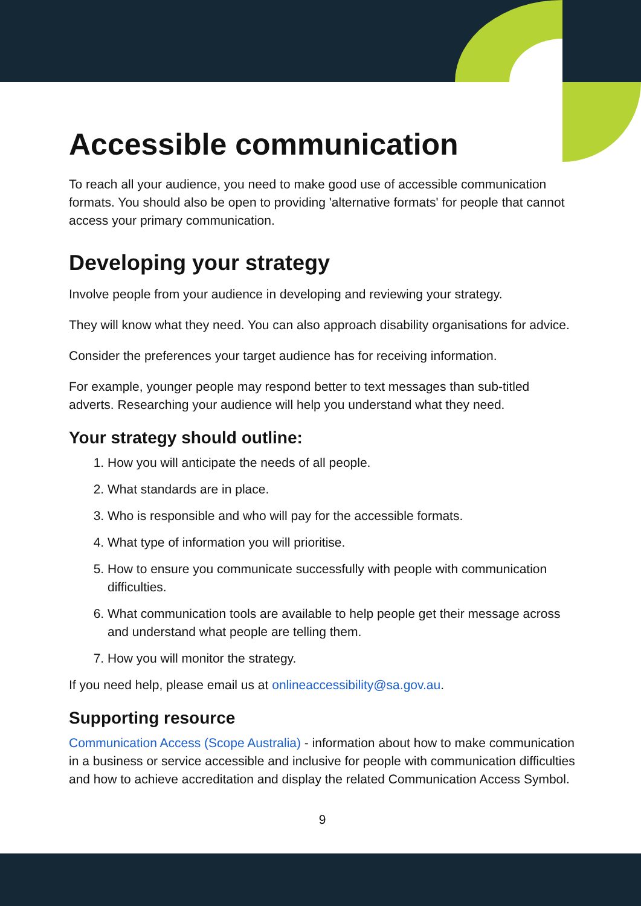Accessible communication
To reach all your audience, you need to make good use of accessible communication formats. You should also be open to providing 'alternative formats' for people that cannot access your primary communication.
Developing your strategy
Involve people from your audience in developing and reviewing your strategy.
They will know what they need. You can also approach disability organisations for advice.
Consider the preferences your target audience has for receiving information.
For example, younger people may respond better to text messages than sub-titled adverts. Researching your audience will help you understand what they need.
Your strategy should outline:
1. How you will anticipate the needs of all people.
2. What standards are in place.
3. Who is responsible and who will pay for the accessible formats.
4. What type of information you will prioritise.
5. How to ensure you communicate successfully with people with communication difficulties.
6. What communication tools are available to help people get their message across and understand what people are telling them.
7. How you will monitor the strategy.
If you need help, please email us at onlineaccessibility@sa.gov.au.
Supporting resource
Communication Access (Scope Australia) - information about how to make communication in a business or service accessible and inclusive for people with communication difficulties and how to achieve accreditation and display the related Communication Access Symbol.
9